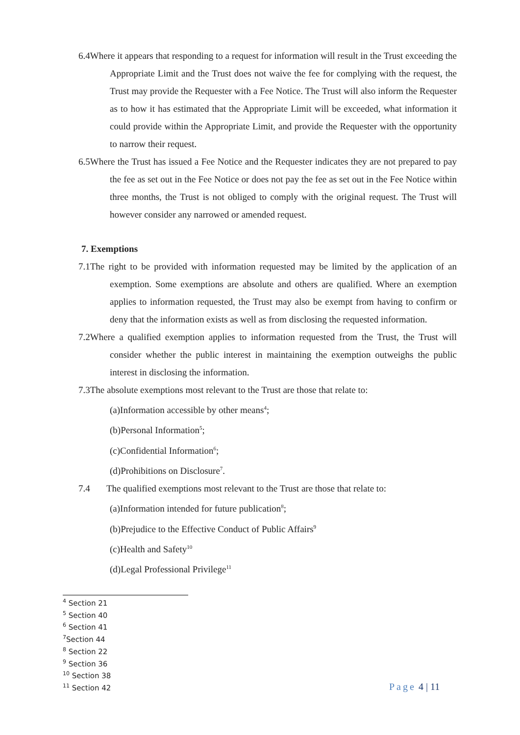6.4Where it appears that responding to a request for information will result in the Trust exceeding the Appropriate Limit and the Trust does not waive the fee for complying with the request, the Trust may provide the Requester with a Fee Notice. The Trust will also inform the Requester as to how it has estimated that the Appropriate Limit will be exceeded, what information it could provide within the Appropriate Limit, and provide the Requester with the opportunity to narrow their request.
6.5Where the Trust has issued a Fee Notice and the Requester indicates they are not prepared to pay the fee as set out in the Fee Notice or does not pay the fee as set out in the Fee Notice within three months, the Trust is not obliged to comply with the original request. The Trust will however consider any narrowed or amended request.
7. Exemptions
7.1The right to be provided with information requested may be limited by the application of an exemption. Some exemptions are absolute and others are qualified. Where an exemption applies to information requested, the Trust may also be exempt from having to confirm or deny that the information exists as well as from disclosing the requested information.
7.2Where a qualified exemption applies to information requested from the Trust, the Trust will consider whether the public interest in maintaining the exemption outweighs the public interest in disclosing the information.
7.3The absolute exemptions most relevant to the Trust are those that relate to:
(a)Information accessible by other means<sup>4</sup>;
(b)Personal Information<sup>5</sup>;
(c)Confidential Information<sup>6</sup>;
(d)Prohibitions on Disclosure<sup>7</sup>.
7.4 The qualified exemptions most relevant to the Trust are those that relate to:
(a)Information intended for future publication<sup>8</sup>;
(b)Prejudice to the Effective Conduct of Public Affairs<sup>9</sup>
(c)Health and Safety<sup>10</sup>
(d)Legal Professional Privilege<sup>11</sup>
<sup>4</sup> Section 21
<sup>5</sup> Section 40
<sup>6</sup> Section 41
<sup>7</sup> Section 44
<sup>8</sup> Section 22
<sup>9</sup> Section 36
<sup>10</sup> Section 38
<sup>11</sup> Section 42
Page 4 | 11